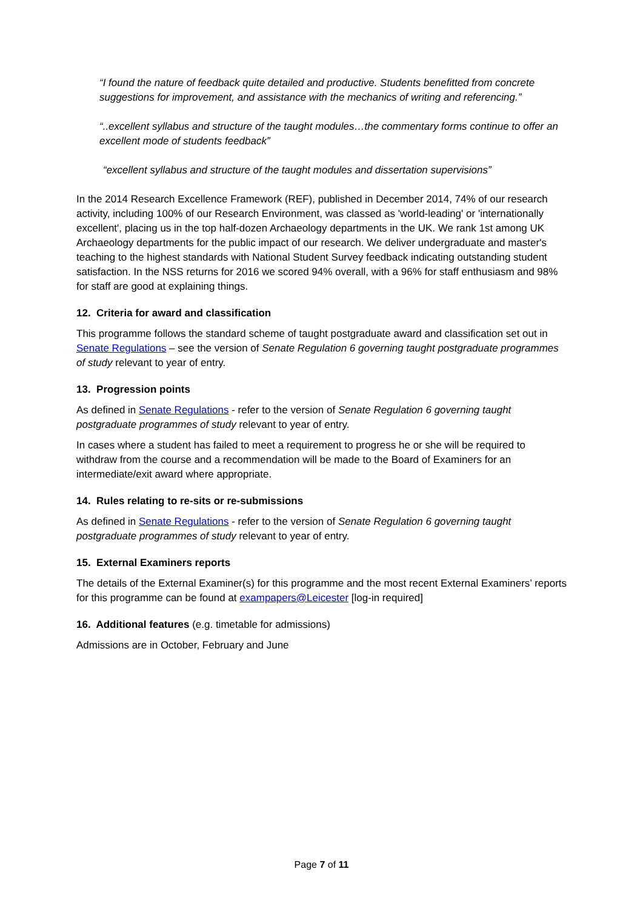“I found the nature of feedback quite detailed and productive. Students benefitted from concrete suggestions for improvement, and assistance with the mechanics of writing and referencing.”
“..excellent syllabus and structure of the taught modules…the commentary forms continue to offer an excellent mode of students feedback”
“excellent syllabus and structure of the taught modules and dissertation supervisions”
In the 2014 Research Excellence Framework (REF), published in December 2014, 74% of our research activity, including 100% of our Research Environment, was classed as 'world-leading' or 'internationally excellent', placing us in the top half-dozen Archaeology departments in the UK. We rank 1st among UK Archaeology departments for the public impact of our research. We deliver undergraduate and master's teaching to the highest standards with National Student Survey feedback indicating outstanding student satisfaction. In the NSS returns for 2016 we scored 94% overall, with a 96% for staff enthusiasm and 98% for staff are good at explaining things.
12. Criteria for award and classification
This programme follows the standard scheme of taught postgraduate award and classification set out in Senate Regulations – see the version of Senate Regulation 6 governing taught postgraduate programmes of study relevant to year of entry.
13. Progression points
As defined in Senate Regulations - refer to the version of Senate Regulation 6 governing taught postgraduate programmes of study relevant to year of entry.
In cases where a student has failed to meet a requirement to progress he or she will be required to withdraw from the course and a recommendation will be made to the Board of Examiners for an intermediate/exit award where appropriate.
14. Rules relating to re-sits or re-submissions
As defined in Senate Regulations - refer to the version of Senate Regulation 6 governing taught postgraduate programmes of study relevant to year of entry.
15. External Examiners reports
The details of the External Examiner(s) for this programme and the most recent External Examiners’ reports for this programme can be found at exampapers@Leicester [log-in required]
16. Additional features (e.g. timetable for admissions)
Admissions are in October, February and June
Page 7 of 11